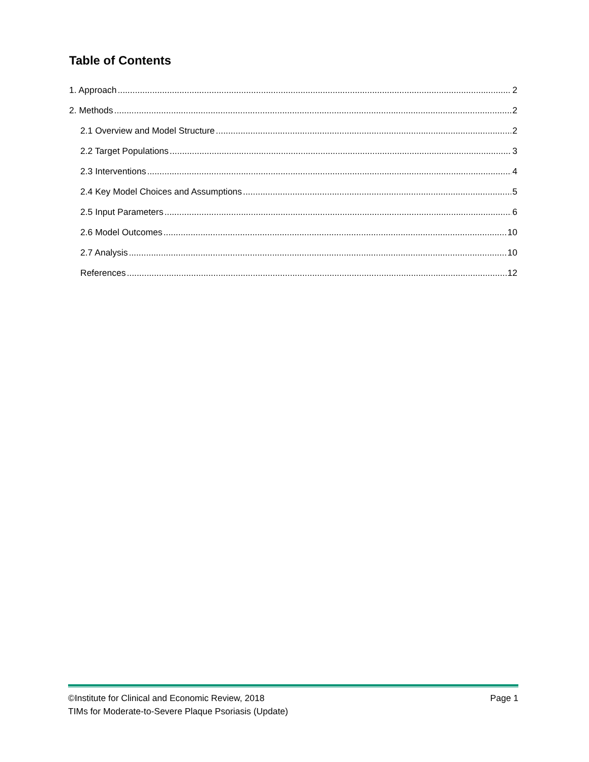Table of Contents
1. Approach 2
2. Methods 2
2.1 Overview and Model Structure 2
2.2 Target Populations 3
2.3 Interventions 4
2.4 Key Model Choices and Assumptions 5
2.5 Input Parameters 6
2.6 Model Outcomes 10
2.7 Analysis 10
References 12
©Institute for Clinical and Economic Review, 2018 Page 1
TIMs for Moderate-to-Severe Plaque Psoriasis (Update)